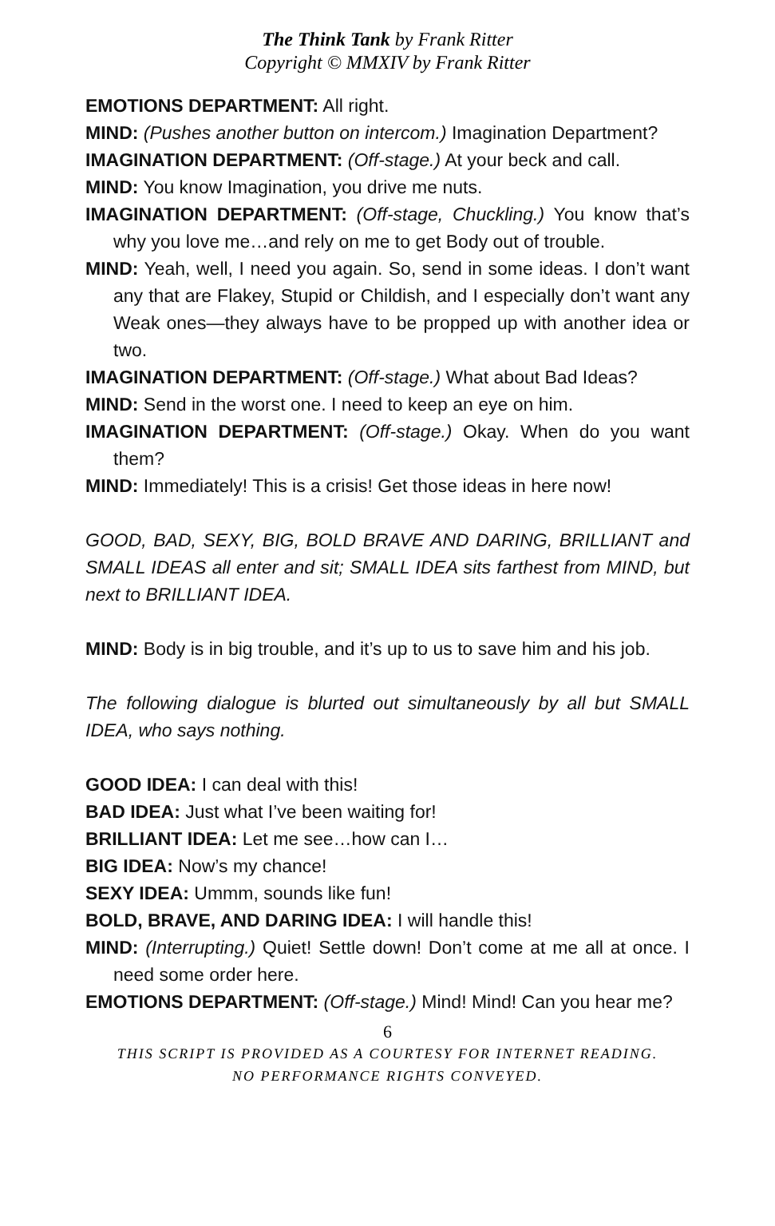The Think Tank by Frank Ritter
Copyright © MMXIV by Frank Ritter
EMOTIONS DEPARTMENT: All right.
MIND: (Pushes another button on intercom.) Imagination Department?
IMAGINATION DEPARTMENT: (Off-stage.) At your beck and call.
MIND: You know Imagination, you drive me nuts.
IMAGINATION DEPARTMENT: (Off-stage, Chuckling.) You know that’s why you love me…and rely on me to get Body out of trouble.
MIND: Yeah, well, I need you again. So, send in some ideas. I don’t want any that are Flakey, Stupid or Childish, and I especially don’t want any Weak ones—they always have to be propped up with another idea or two.
IMAGINATION DEPARTMENT: (Off-stage.) What about Bad Ideas?
MIND: Send in the worst one. I need to keep an eye on him.
IMAGINATION DEPARTMENT: (Off-stage.) Okay. When do you want them?
MIND: Immediately! This is a crisis! Get those ideas in here now!
GOOD, BAD, SEXY, BIG, BOLD BRAVE AND DARING, BRILLIANT and SMALL IDEAS all enter and sit; SMALL IDEA sits farthest from MIND, but next to BRILLIANT IDEA.
MIND: Body is in big trouble, and it’s up to us to save him and his job.
The following dialogue is blurted out simultaneously by all but SMALL IDEA, who says nothing.
GOOD IDEA: I can deal with this!
BAD IDEA: Just what I’ve been waiting for!
BRILLIANT IDEA: Let me see…how can I…
BIG IDEA: Now’s my chance!
SEXY IDEA: Ummm, sounds like fun!
BOLD, BRAVE, AND DARING IDEA: I will handle this!
MIND: (Interrupting.) Quiet! Settle down! Don’t come at me all at once. I need some order here.
EMOTIONS DEPARTMENT: (Off-stage.) Mind! Mind! Can you hear me?
6
THIS SCRIPT IS PROVIDED AS A COURTESY FOR INTERNET READING.
NO PERFORMANCE RIGHTS CONVEYED.